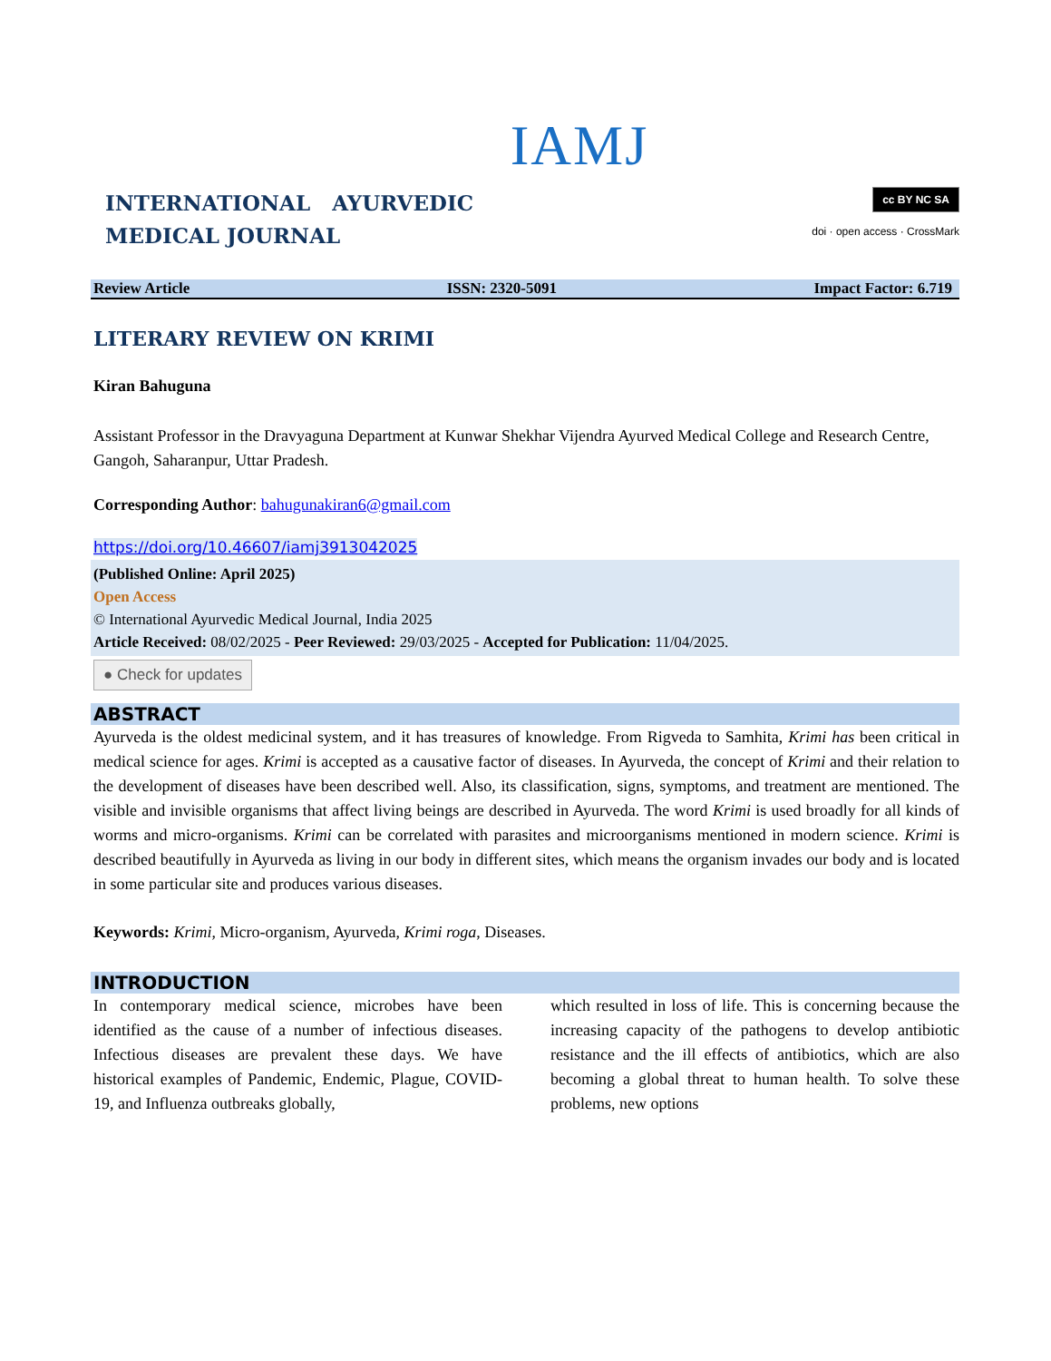IAMJ
INTERNATIONAL AYURVEDIC
MEDICAL JOURNAL
cc BY NC SA
doi · open access · CrossMark
Review Article ISSN: 2320-5091 Impact Factor: 6.719
LITERARY REVIEW ON KRIMI
Kiran Bahuguna
Assistant Professor in the Dravyaguna Department at Kunwar Shekhar Vijendra Ayurved Medical College and Research Centre, Gangoh, Saharanpur, Uttar Pradesh.
Corresponding Author: bahugunakiran6@gmail.com
https://doi.org/10.46607/iamj3913042025
(Published Online: April 2025)
Open Access
© International Ayurvedic Medical Journal, India 2025
Article Received: 08/02/2025 - Peer Reviewed: 29/03/2025 - Accepted for Publication: 11/04/2025.
● Check for updates
ABSTRACT
Ayurveda is the oldest medicinal system, and it has treasures of knowledge. From Rigveda to Samhita, Krimi has been critical in medical science for ages. Krimi is accepted as a causative factor of diseases. In Ayurveda, the concept of Krimi and their relation to the development of diseases have been described well. Also, its classification, signs, symptoms, and treatment are mentioned. The visible and invisible organisms that affect living beings are described in Ayurveda. The word Krimi is used broadly for all kinds of worms and micro-organisms. Krimi can be correlated with parasites and microorganisms mentioned in modern science. Krimi is described beautifully in Ayurveda as living in our body in different sites, which means the organism invades our body and is located in some particular site and produces various diseases.
Keywords: Krimi, Micro-organism, Ayurveda, Krimi roga, Diseases.
INTRODUCTION
In contemporary medical science, microbes have been identified as the cause of a number of infectious diseases. Infectious diseases are prevalent these days. We have historical examples of Pandemic, Endemic, Plague, COVID-19, and Influenza outbreaks globally,
which resulted in loss of life. This is concerning because the increasing capacity of the pathogens to develop antibiotic resistance and the ill effects of antibiotics, which are also becoming a global threat to human health. To solve these problems, new options